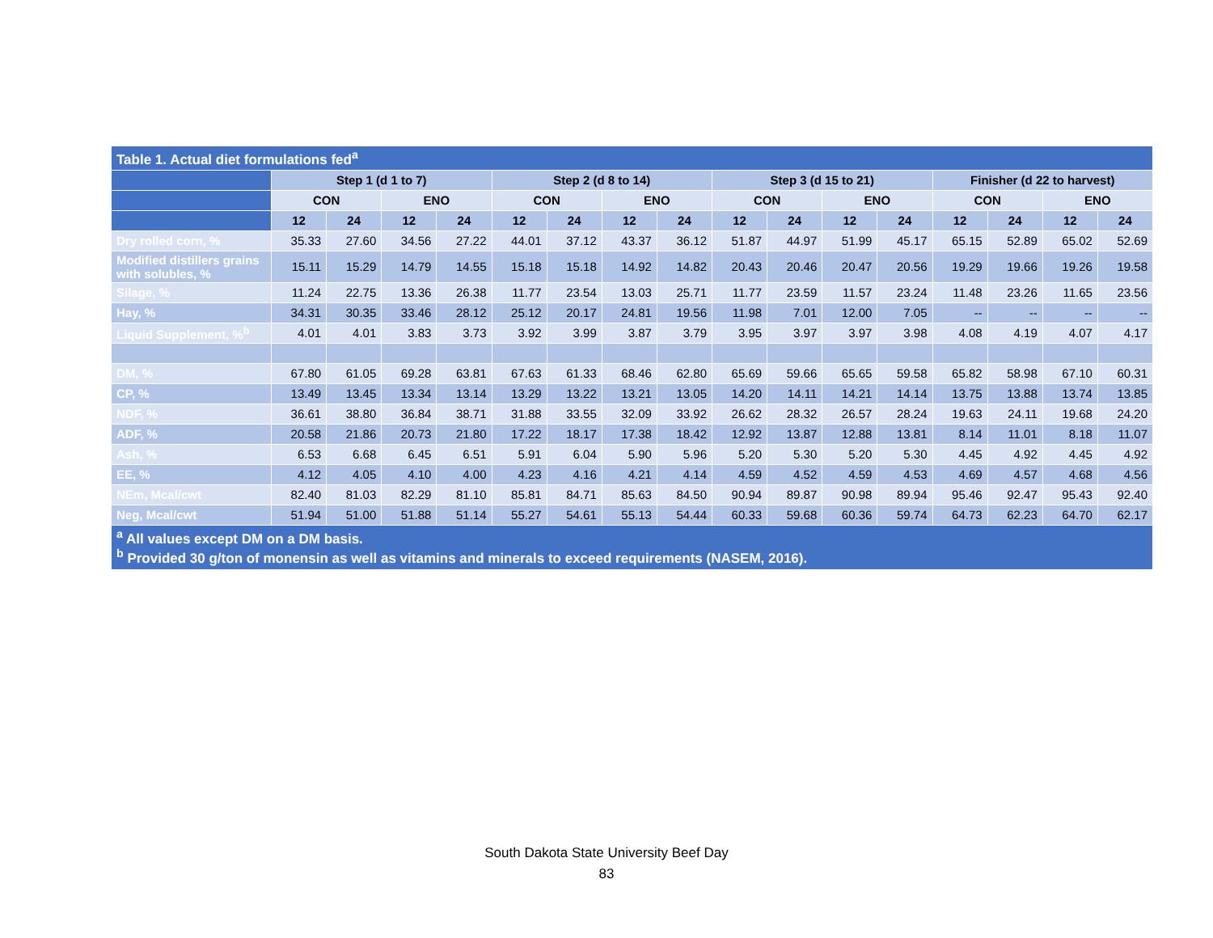| Table 1. Actual diet formulations fed<sup>a</sup> | | | | | | | | | | | | | | | | |
| --- | --- | --- | --- | --- | --- | --- | --- | --- | --- | --- | --- | --- | --- | --- | --- | --- |
| | Step 1 (d 1 to 7) | | | | Step 2 (d 8 to 14) | | | | Step 3 (d 15 to 21) | | | | Finisher (d 22 to harvest) | | | |
| | CON | | ENO | | CON | | ENO | | CON | | ENO | | CON | | ENO | |
| | 12 | 24 | 12 | 24 | 12 | 24 | 12 | 24 | 12 | 24 | 12 | 24 | 12 | 24 | 12 | 24 |
| Dry rolled corn, % | 35.33 | 27.60 | 34.56 | 27.22 | 44.01 | 37.12 | 43.37 | 36.12 | 51.87 | 44.97 | 51.99 | 45.17 | 65.15 | 52.89 | 65.02 | 52.69 |
| Modified distillers grains with solubles, % | 15.11 | 15.29 | 14.79 | 14.55 | 15.18 | 15.18 | 14.92 | 14.82 | 20.43 | 20.46 | 20.47 | 20.56 | 19.29 | 19.66 | 19.26 | 19.58 |
| Silage, % | 11.24 | 22.75 | 13.36 | 26.38 | 11.77 | 23.54 | 13.03 | 25.71 | 11.77 | 23.59 | 11.57 | 23.24 | 11.48 | 23.26 | 11.65 | 23.56 |
| Hay, % | 34.31 | 30.35 | 33.46 | 28.12 | 25.12 | 20.17 | 24.81 | 19.56 | 11.98 | 7.01 | 12.00 | 7.05 | -- | -- | -- | -- |
| Liquid Supplement, %<sup>b</sup> | 4.01 | 4.01 | 3.83 | 3.73 | 3.92 | 3.99 | 3.87 | 3.79 | 3.95 | 3.97 | 3.97 | 3.98 | 4.08 | 4.19 | 4.07 | 4.17 |
| DM, % | 67.80 | 61.05 | 69.28 | 63.81 | 67.63 | 61.33 | 68.46 | 62.80 | 65.69 | 59.66 | 65.65 | 59.58 | 65.82 | 58.98 | 67.10 | 60.31 |
| CP, % | 13.49 | 13.45 | 13.34 | 13.14 | 13.29 | 13.22 | 13.21 | 13.05 | 14.20 | 14.11 | 14.21 | 14.14 | 13.75 | 13.88 | 13.74 | 13.85 |
| NDF, % | 36.61 | 38.80 | 36.84 | 38.71 | 31.88 | 33.55 | 32.09 | 33.92 | 26.62 | 28.32 | 26.57 | 28.24 | 19.63 | 24.11 | 19.68 | 24.20 |
| ADF, % | 20.58 | 21.86 | 20.73 | 21.80 | 17.22 | 18.17 | 17.38 | 18.42 | 12.92 | 13.87 | 12.88 | 13.81 | 8.14 | 11.01 | 8.18 | 11.07 |
| Ash, % | 6.53 | 6.68 | 6.45 | 6.51 | 5.91 | 6.04 | 5.90 | 5.96 | 5.20 | 5.30 | 5.20 | 5.30 | 4.45 | 4.92 | 4.45 | 4.92 |
| EE, % | 4.12 | 4.05 | 4.10 | 4.00 | 4.23 | 4.16 | 4.21 | 4.14 | 4.59 | 4.52 | 4.59 | 4.53 | 4.69 | 4.57 | 4.68 | 4.56 |
| NEm, Mcal/cwt | 82.40 | 81.03 | 82.29 | 81.10 | 85.81 | 84.71 | 85.63 | 84.50 | 90.94 | 89.87 | 90.98 | 89.94 | 95.46 | 92.47 | 95.43 | 92.40 |
| Neg, Mcal/cwt | 51.94 | 51.00 | 51.88 | 51.14 | 55.27 | 54.61 | 55.13 | 54.44 | 60.33 | 59.68 | 60.36 | 59.74 | 64.73 | 62.23 | 64.70 | 62.17 |
| <sup>a</sup> All values except DM on a DM basis. <sup>b</sup> Provided 30 g/ton of monensin as well as vitamins and minerals to exceed requirements (NASEM, 2016). | | | | | | | | | | | | | | | | |
South Dakota State University Beef Day
83